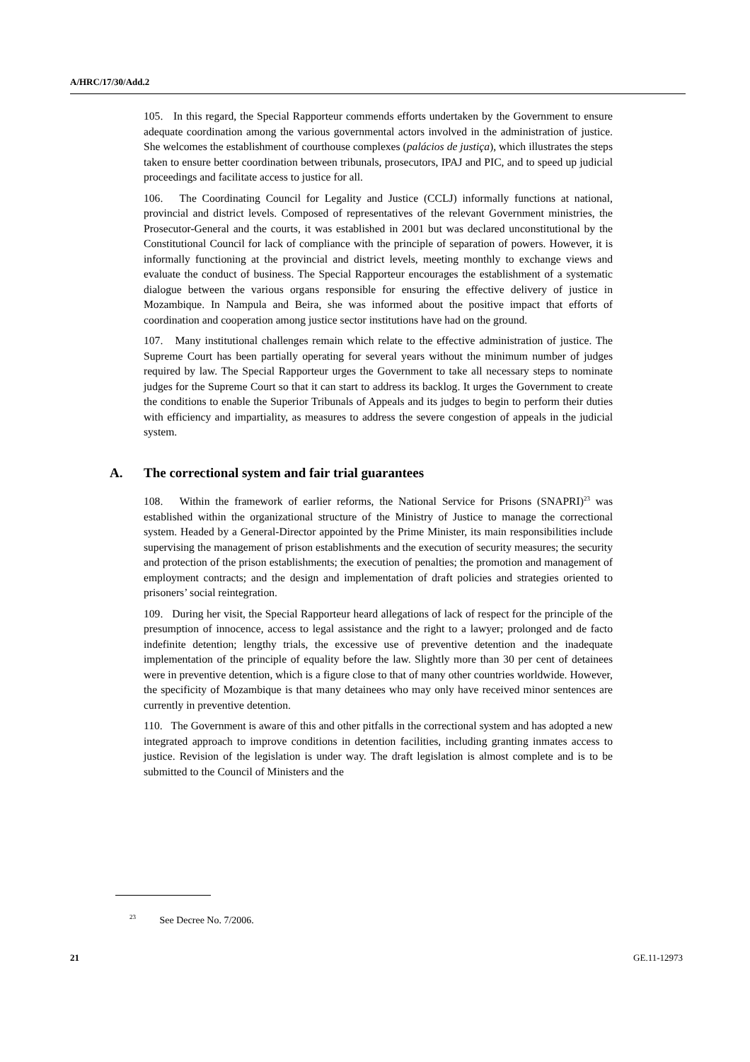A/HRC/17/30/Add.2
105. In this regard, the Special Rapporteur commends efforts undertaken by the Government to ensure adequate coordination among the various governmental actors involved in the administration of justice. She welcomes the establishment of courthouse complexes (palácios de justiça), which illustrates the steps taken to ensure better coordination between tribunals, prosecutors, IPAJ and PIC, and to speed up judicial proceedings and facilitate access to justice for all.
106. The Coordinating Council for Legality and Justice (CCLJ) informally functions at national, provincial and district levels. Composed of representatives of the relevant Government ministries, the Prosecutor-General and the courts, it was established in 2001 but was declared unconstitutional by the Constitutional Council for lack of compliance with the principle of separation of powers. However, it is informally functioning at the provincial and district levels, meeting monthly to exchange views and evaluate the conduct of business. The Special Rapporteur encourages the establishment of a systematic dialogue between the various organs responsible for ensuring the effective delivery of justice in Mozambique. In Nampula and Beira, she was informed about the positive impact that efforts of coordination and cooperation among justice sector institutions have had on the ground.
107. Many institutional challenges remain which relate to the effective administration of justice. The Supreme Court has been partially operating for several years without the minimum number of judges required by law. The Special Rapporteur urges the Government to take all necessary steps to nominate judges for the Supreme Court so that it can start to address its backlog. It urges the Government to create the conditions to enable the Superior Tribunals of Appeals and its judges to begin to perform their duties with efficiency and impartiality, as measures to address the severe congestion of appeals in the judicial system.
A. The correctional system and fair trial guarantees
108. Within the framework of earlier reforms, the National Service for Prisons (SNAPRI)<sup>23</sup> was established within the organizational structure of the Ministry of Justice to manage the correctional system. Headed by a General-Director appointed by the Prime Minister, its main responsibilities include supervising the management of prison establishments and the execution of security measures; the security and protection of the prison establishments; the execution of penalties; the promotion and management of employment contracts; and the design and implementation of draft policies and strategies oriented to prisoners’ social reintegration.
109. During her visit, the Special Rapporteur heard allegations of lack of respect for the principle of the presumption of innocence, access to legal assistance and the right to a lawyer; prolonged and de facto indefinite detention; lengthy trials, the excessive use of preventive detention and the inadequate implementation of the principle of equality before the law. Slightly more than 30 per cent of detainees were in preventive detention, which is a figure close to that of many other countries worldwide. However, the specificity of Mozambique is that many detainees who may only have received minor sentences are currently in preventive detention.
110. The Government is aware of this and other pitfalls in the correctional system and has adopted a new integrated approach to improve conditions in detention facilities, including granting inmates access to justice. Revision of the legislation is under way. The draft legislation is almost complete and is to be submitted to the Council of Ministers and the
<sup>23</sup> See Decree No. 7/2006.
21 GE.11-12973